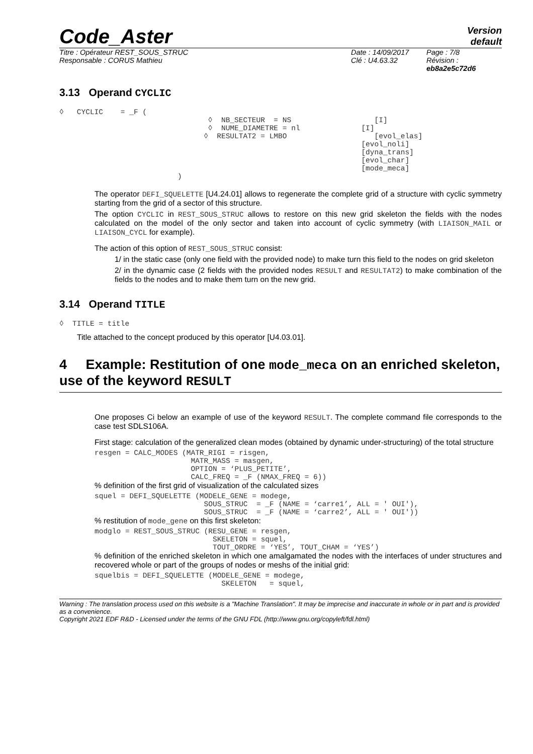Code_Aster
Version
default
Titre : Opérateur REST_SOUS_STRUC
Responsable : CORUS Mathieu
Date : 14/09/2017
Clé : U4.63.32
Page : 7/8
Révision :
eb8a2e5c72d6
3.13 Operand CYCLIC
◊   CYCLIC    = _F (
                                  ◊  NB_SECTEUR  = NS                   [I]
                                  ◊  NUME_DIAMETRE = nl              [I]
                                 ◊  RESULTAT2 = LMBO                    [evol_elas]
                                                                     [evol_noli]
                                                                     [dyna_trans]
                                                                     [evol_char]
                                                                     [mode_meca]
                           )
The operator DEFI_SQUELETTE [U4.24.01] allows to regenerate the complete grid of a structure with cyclic symmetry starting from the grid of a sector of this structure.
The option CYCLIC in REST_SOUS_STRUC allows to restore on this new grid skeleton the fields with the nodes calculated on the model of the only sector and taken into account of cyclic symmetry (with LIAISON_MAIL or LIAISON_CYCL for example).
The action of this option of REST_SOUS_STRUC consist:
1/ in the static case (only one field with the provided node) to make turn this field to the nodes on grid skeleton
2/ in the dynamic case (2 fields with the provided nodes RESULT and RESULTAT2) to make combination of the fields to the nodes and to make them turn on the new grid.
3.14 Operand TITLE
◊  TITLE = title
Title attached to the concept produced by this operator [U4.03.01].
4 Example: Restitution of one mode_meca on an enriched skeleton, use of the keyword RESULT
One proposes Ci below an example of use of the keyword RESULT. The complete command file corresponds to the case test SDLS106A.
First stage: calculation of the generalized clean modes (obtained by dynamic under-structuring) of the total structure
resgen = CALC_MODES (MATR_RIGI = risgen,
                      MATR_MASS = masgen,
                      OPTION = ‘PLUS_PETITE’,
                      CALC_FREQ = _F (NMAX_FREQ = 6))
% definition of the first grid of visualization of the calculated sizes
squel = DEFI_SQUELETTE (MODELE_GENE = modege,
                         SOUS_STRUC  = _F (NAME = ‘carre1’, ALL = ' OUI'),
                         SOUS_STRUC  = _F (NAME = ‘carre2’, ALL = ' OUI'))
% restitution of mode_gene on this first skeleton:
modglo = REST_SOUS_STRUC (RESU_GENE = resgen,
                           SKELETON = squel,
                           TOUT_ORDRE = ‘YES’, TOUT_CHAM = ‘YES’)
% definition of the enriched skeleton in which one amalgamated the nodes with the interfaces of under structures and recovered whole or part of the groups of nodes or meshs of the initial grid:
squelbis = DEFI_SQUELETTE (MODELE_GENE = modege,
                             SKELETON   = squel,
Warning : The translation process used on this website is a "Machine Translation". It may be imprecise and inaccurate in whole or in part and is provided as a convenience.
Copyright 2021 EDF R&D - Licensed under the terms of the GNU FDL (http://www.gnu.org/copyleft/fdl.html)